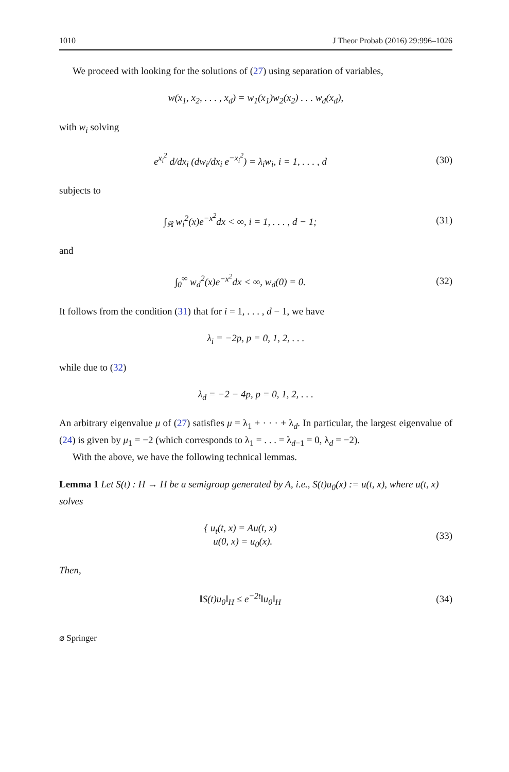1010 J Theor Probab (2016) 29:996–1026
We proceed with looking for the solutions of (27) using separation of variables,
w(x<sub>1</sub>, x<sub>2</sub>, . . . , x<sub>d</sub>) = w<sub>1</sub>(x<sub>1</sub>)w<sub>2</sub>(x<sub>2</sub>) . . . w<sub>d</sub>(x<sub>d</sub>),
with w<sub>i</sub> solving
e<sup>x<sub>i</sub><sup>2</sup></sup> d/dx<sub>i</sub> (dw<sub>i</sub>/dx<sub>i</sub> e<sup>−x<sub>i</sub><sup>2</sup></sup>) = λ<sub>i</sub>w<sub>i</sub>, i = 1, . . . , d
(30)
subjects to
∫<sub>ℝ</sub> w<sub>i</sub><sup>2</sup>(x)e<sup>−x<sup>2</sup></sup>dx < ∞, i = 1, . . . , d − 1;
(31)
and
∫<sub>0</sub><sup>∞</sup> w<sub>d</sub><sup>2</sup>(x)e<sup>−x<sup>2</sup></sup>dx < ∞, w<sub>d</sub>(0) = 0.
(32)
It follows from the condition (31) that for i = 1, . . . , d − 1, we have
λ<sub>i</sub> = −2p, p = 0, 1, 2, . . .
while due to (32)
λ<sub>d</sub> = −2 − 4p, p = 0, 1, 2, . . .
An arbitrary eigenvalue μ of (27) satisfies μ = λ<sub>1</sub> + · · · + λ<sub>d</sub>. In particular, the largest eigenvalue of (24) is given by μ<sub>1</sub> = −2 (which corresponds to λ<sub>1</sub> = . . . = λ<sub>d−1</sub> = 0, λ<sub>d</sub> = −2).
With the above, we have the following technical lemmas.
Lemma 1 Let S(t) : H → H be a semigroup generated by A, i.e., S(t)u<sub>0</sub>(x) := u(t, x), where u(t, x) solves
{ u<sub>t</sub>(t, x) = Au(t, x)
u(0, x) = u<sub>0</sub>(x).
(33)
Then,
‖S(t)u<sub>0</sub>‖<sub>H</sub> ≤ e<sup>−2t</sup>‖u<sub>0</sub>‖<sub>H</sub> (34)
⌀ Springer